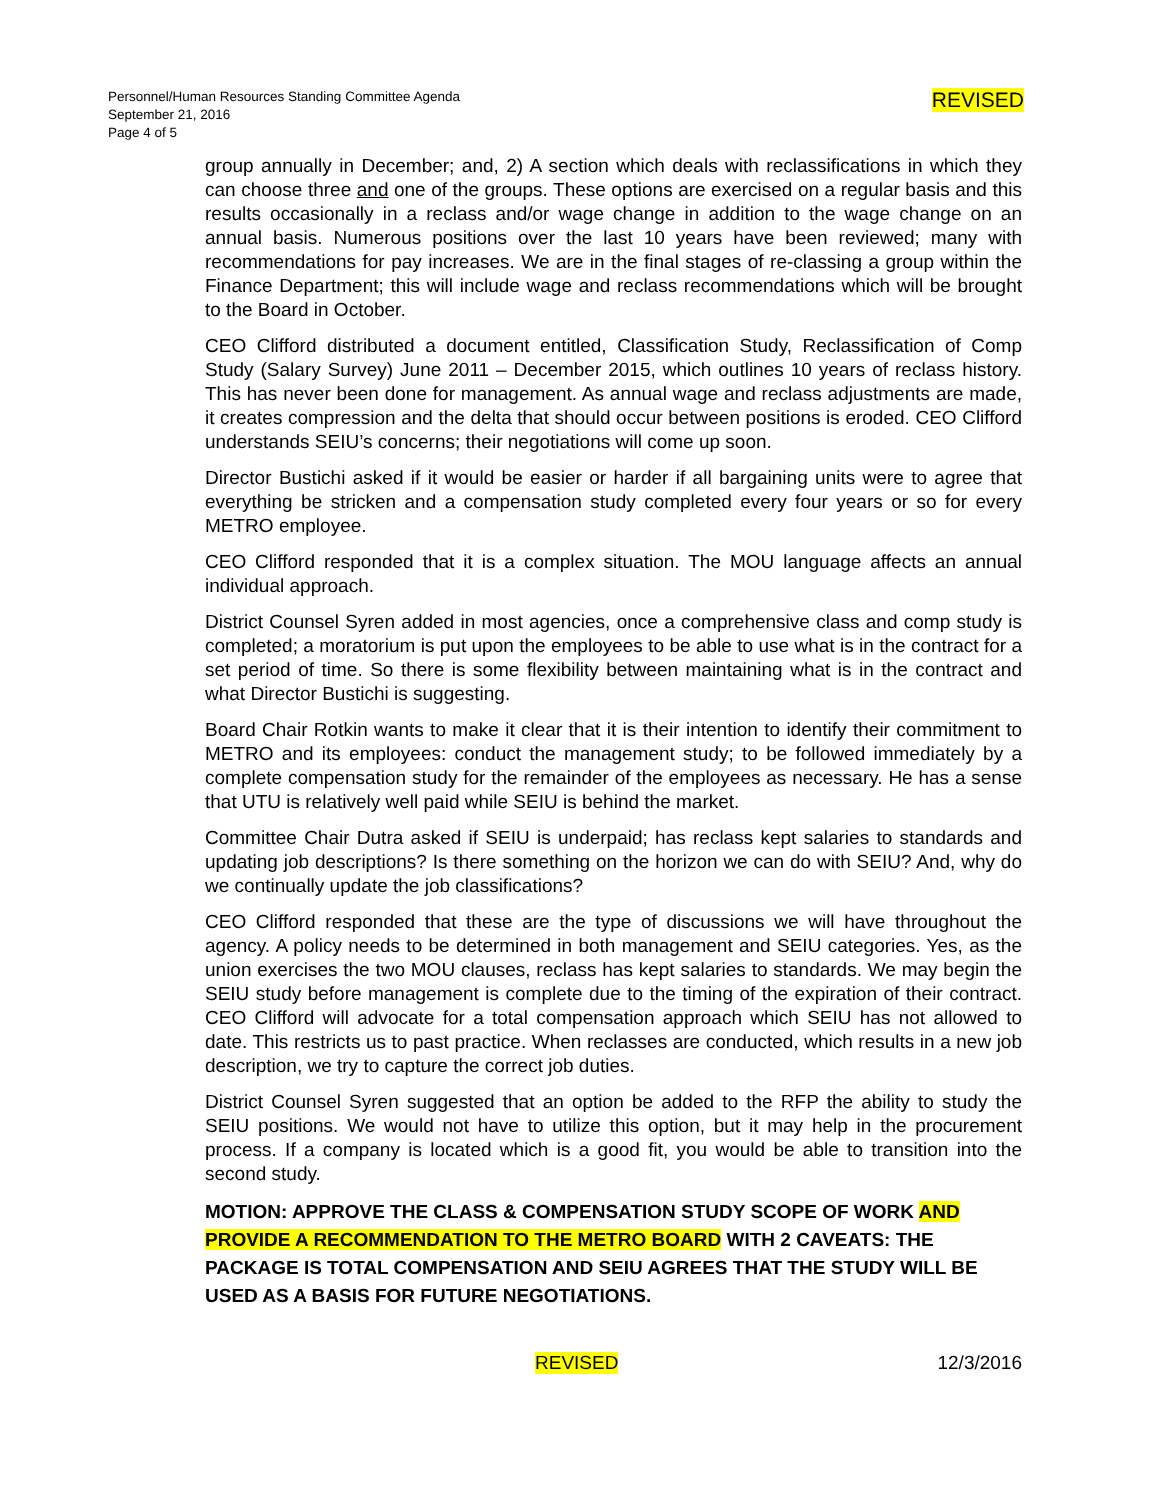Personnel/Human Resources Standing Committee Agenda
September 21, 2016
Page 4 of 5
REVISED
group annually in December; and, 2) A section which deals with reclassifications in which they can choose three and one of the groups. These options are exercised on a regular basis and this results occasionally in a reclass and/or wage change in addition to the wage change on an annual basis. Numerous positions over the last 10 years have been reviewed; many with recommendations for pay increases. We are in the final stages of re-classing a group within the Finance Department; this will include wage and reclass recommendations which will be brought to the Board in October.
CEO Clifford distributed a document entitled, Classification Study, Reclassification of Comp Study (Salary Survey) June 2011 – December 2015, which outlines 10 years of reclass history. This has never been done for management. As annual wage and reclass adjustments are made, it creates compression and the delta that should occur between positions is eroded. CEO Clifford understands SEIU’s concerns; their negotiations will come up soon.
Director Bustichi asked if it would be easier or harder if all bargaining units were to agree that everything be stricken and a compensation study completed every four years or so for every METRO employee.
CEO Clifford responded that it is a complex situation. The MOU language affects an annual individual approach.
District Counsel Syren added in most agencies, once a comprehensive class and comp study is completed; a moratorium is put upon the employees to be able to use what is in the contract for a set period of time. So there is some flexibility between maintaining what is in the contract and what Director Bustichi is suggesting.
Board Chair Rotkin wants to make it clear that it is their intention to identify their commitment to METRO and its employees: conduct the management study; to be followed immediately by a complete compensation study for the remainder of the employees as necessary. He has a sense that UTU is relatively well paid while SEIU is behind the market.
Committee Chair Dutra asked if SEIU is underpaid; has reclass kept salaries to standards and updating job descriptions? Is there something on the horizon we can do with SEIU? And, why do we continually update the job classifications?
CEO Clifford responded that these are the type of discussions we will have throughout the agency. A policy needs to be determined in both management and SEIU categories. Yes, as the union exercises the two MOU clauses, reclass has kept salaries to standards. We may begin the SEIU study before management is complete due to the timing of the expiration of their contract. CEO Clifford will advocate for a total compensation approach which SEIU has not allowed to date. This restricts us to past practice. When reclasses are conducted, which results in a new job description, we try to capture the correct job duties.
District Counsel Syren suggested that an option be added to the RFP the ability to study the SEIU positions. We would not have to utilize this option, but it may help in the procurement process. If a company is located which is a good fit, you would be able to transition into the second study.
MOTION: APPROVE THE CLASS & COMPENSATION STUDY SCOPE OF WORK AND PROVIDE A RECOMMENDATION TO THE METRO BOARD WITH 2 CAVEATS: THE PACKAGE IS TOTAL COMPENSATION AND SEIU AGREES THAT THE STUDY WILL BE USED AS A BASIS FOR FUTURE NEGOTIATIONS.
REVISED 12/3/2016